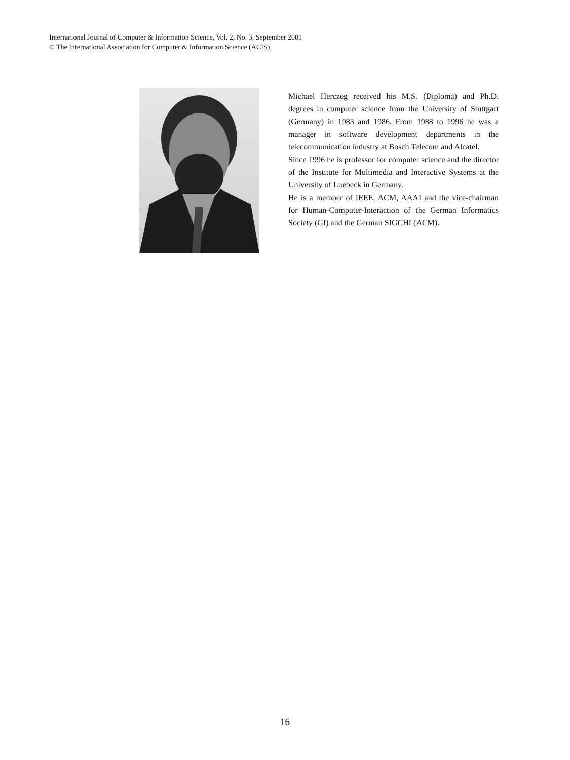International Journal of Computer & Information Science, Vol. 2, No. 3, September 2001
© The International Association for Computer & Information Science (ACIS)
Michael Herczeg received his M.S. (Diploma) and Ph.D. degrees in computer science from the University of Stuttgart (Germany) in 1983 and 1986. From 1988 to 1996 he was a manager in software development departments in the telecommunication industry at Bosch Telecom and Alcatel.
Since 1996 he is professor for computer science and the director of the Institute for Multimedia and Interactive Systems at the University of Luebeck in Germany.
He is a member of IEEE, ACM, AAAI and the vice-chairman for Human-Computer-Interaction of the German Informatics Society (GI) and the German SIGCHI (ACM).
16